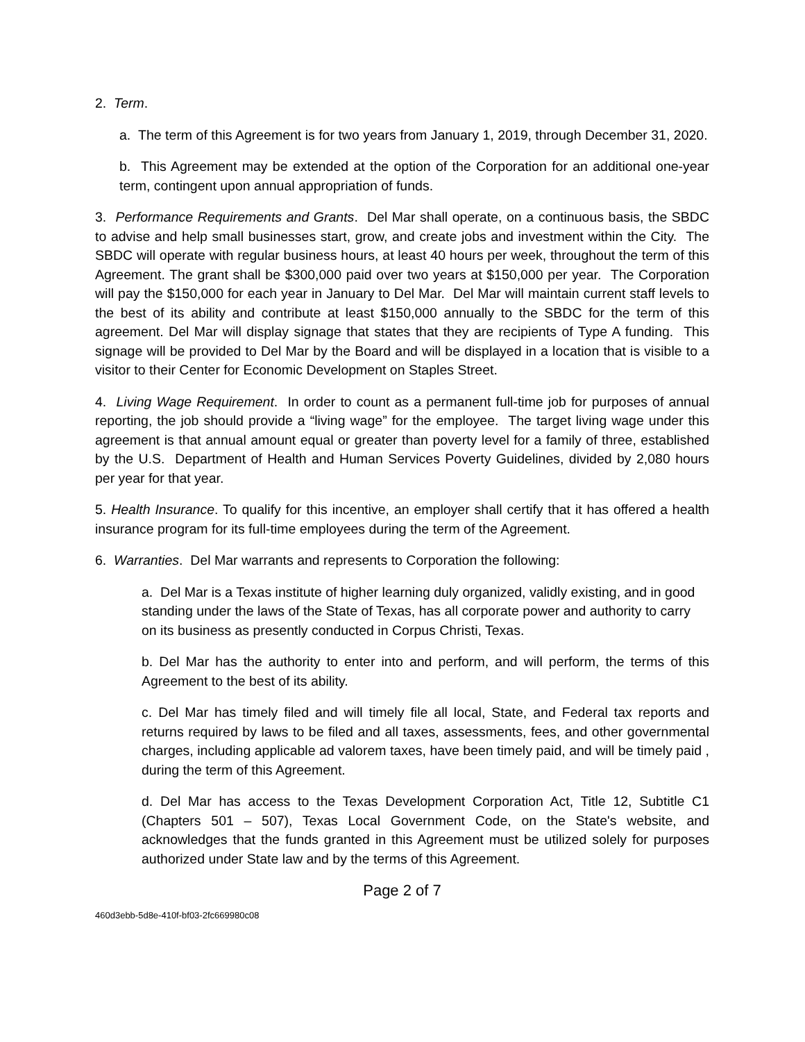2. Term.
a. The term of this Agreement is for two years from January 1, 2019, through December 31, 2020.
b. This Agreement may be extended at the option of the Corporation for an additional one-year term, contingent upon annual appropriation of funds.
3. Performance Requirements and Grants. Del Mar shall operate, on a continuous basis, the SBDC to advise and help small businesses start, grow, and create jobs and investment within the City. The SBDC will operate with regular business hours, at least 40 hours per week, throughout the term of this Agreement. The grant shall be $300,000 paid over two years at $150,000 per year. The Corporation will pay the $150,000 for each year in January to Del Mar. Del Mar will maintain current staff levels to the best of its ability and contribute at least $150,000 annually to the SBDC for the term of this agreement. Del Mar will display signage that states that they are recipients of Type A funding. This signage will be provided to Del Mar by the Board and will be displayed in a location that is visible to a visitor to their Center for Economic Development on Staples Street.
4. Living Wage Requirement. In order to count as a permanent full-time job for purposes of annual reporting, the job should provide a “living wage” for the employee. The target living wage under this agreement is that annual amount equal or greater than poverty level for a family of three, established by the U.S. Department of Health and Human Services Poverty Guidelines, divided by 2,080 hours per year for that year.
5. Health Insurance. To qualify for this incentive, an employer shall certify that it has offered a health insurance program for its full-time employees during the term of the Agreement.
6. Warranties. Del Mar warrants and represents to Corporation the following:
a. Del Mar is a Texas institute of higher learning duly organized, validly existing, and in good standing under the laws of the State of Texas, has all corporate power and authority to carry on its business as presently conducted in Corpus Christi, Texas.
b. Del Mar has the authority to enter into and perform, and will perform, the terms of this Agreement to the best of its ability.
c. Del Mar has timely filed and will timely file all local, State, and Federal tax reports and returns required by laws to be filed and all taxes, assessments, fees, and other governmental charges, including applicable ad valorem taxes, have been timely paid, and will be timely paid , during the term of this Agreement.
d. Del Mar has access to the Texas Development Corporation Act, Title 12, Subtitle C1 (Chapters 501 – 507), Texas Local Government Code, on the State's website, and acknowledges that the funds granted in this Agreement must be utilized solely for purposes authorized under State law and by the terms of this Agreement.
Page 2 of 7
460d3ebb-5d8e-410f-bf03-2fc669980c08